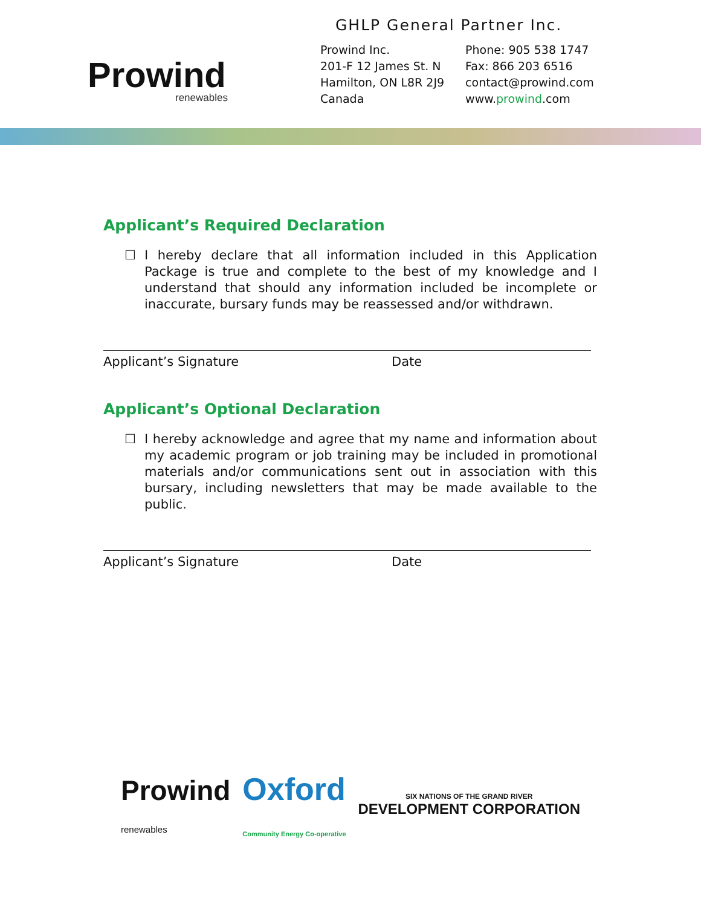Prowind
renewables
GHLP General Partner Inc.
Prowind Inc.
201-F 12 James St. N
Hamilton, ON L8R 2J9
Canada
Phone: 905 538 1747
Fax: 866 203 6516
contact@prowind.com
www.prowind.com
Applicant’s Required Declaration
☐ I hereby declare that all information included in this Application Package is true and complete to the best of my knowledge and I understand that should any information included be incomplete or inaccurate, bursary funds may be reassessed and/or withdrawn.
Applicant’s Signature Date
Applicant’s Optional Declaration
☐ I hereby acknowledge and agree that my name and information about my academic program or job training may be included in promotional materials and/or communications sent out in association with this bursary, including newsletters that may be made available to the public.
Applicant’s Signature Date
Prowind
renewables
Oxford
Community Energy Co-operative
SIX NATIONS OF THE GRAND RIVER
DEVELOPMENT CORPORATION